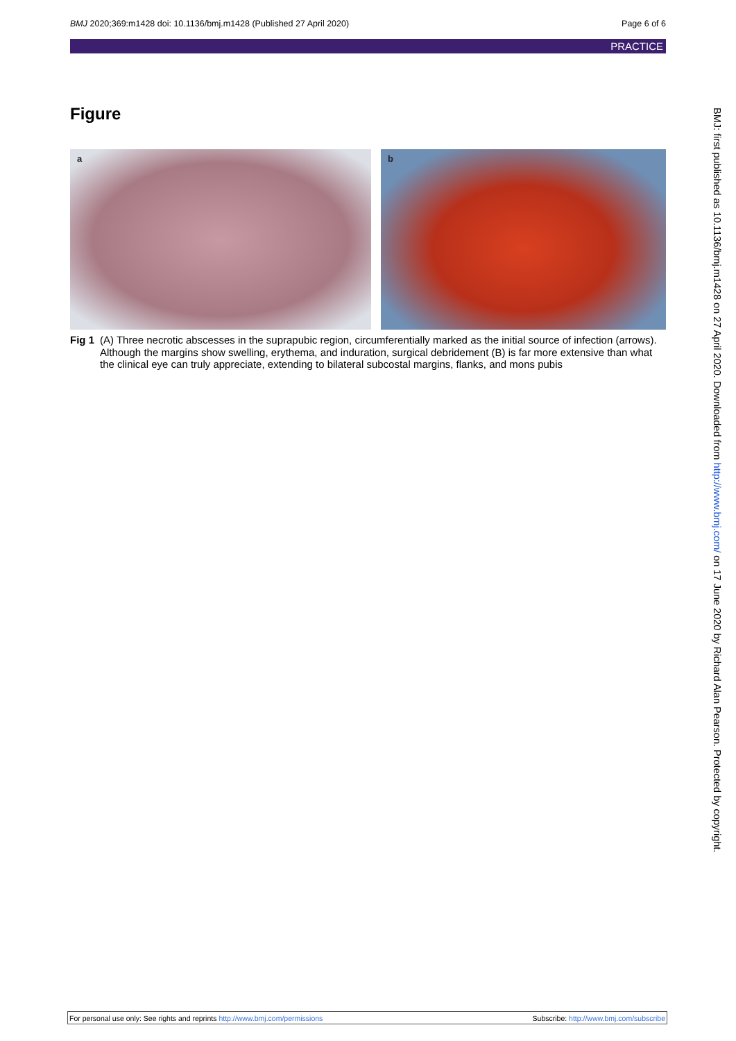BMJ 2020;369:m1428 doi: 10.1136/bmj.m1428 (Published 27 April 2020) Page 6 of 6
PRACTICE
Figure
a
b
Fig 1 (A) Three necrotic abscesses in the suprapubic region, circumferentially marked as the initial source of infection (arrows). Although the margins show swelling, erythema, and induration, surgical debridement (B) is far more extensive than what the clinical eye can truly appreciate, extending to bilateral subcostal margins, flanks, and mons pubis
BMJ: first published as 10.1136/bmj.m1428 on 27 April 2020. Downloaded from http://www.bmj.com/ on 17 June 2020 by Richard Alan Pearson. Protected by copyright.
For personal use only: See rights and reprints http://www.bmj.com/permissions Subscribe: http://www.bmj.com/subscribe